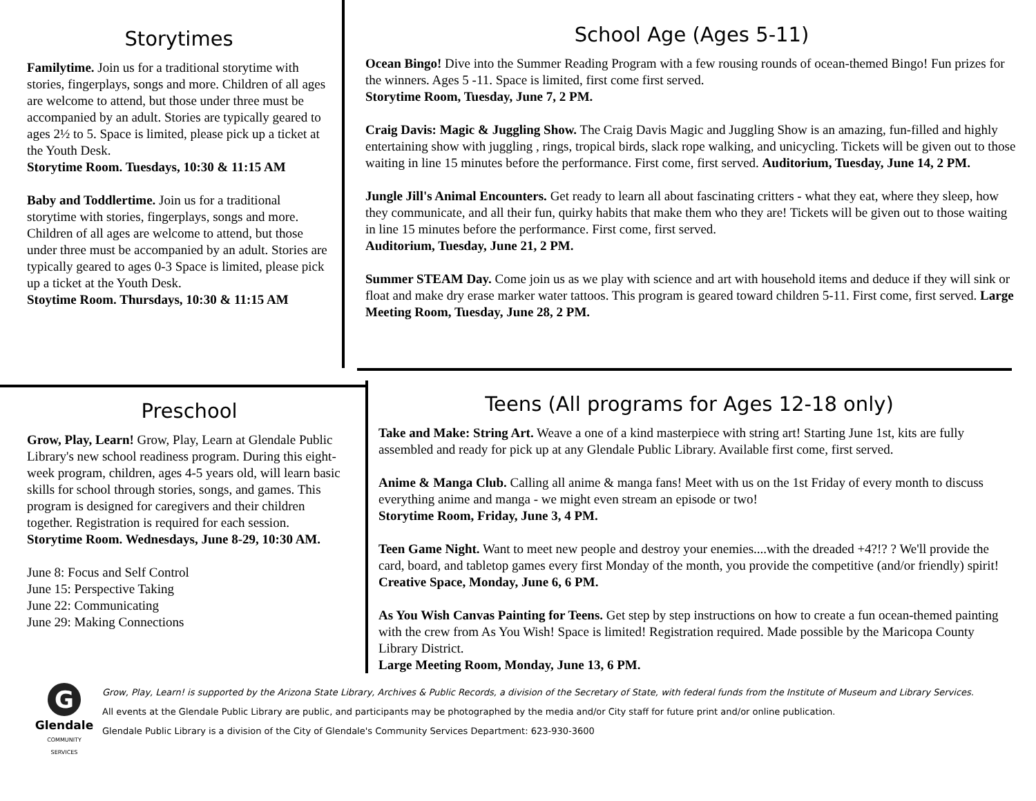Storytimes
Familytime. Join us for a traditional storytime with stories, fingerplays, songs and more. Children of all ages are welcome to attend, but those under three must be accompanied by an adult. Stories are typically geared to ages 2½ to 5. Space is limited, please pick up a ticket at the Youth Desk.
Storytime Room. Tuesdays, 10:30 & 11:15 AM
Baby and Toddlertime. Join us for a traditional storytime with stories, fingerplays, songs and more. Children of all ages are welcome to attend, but those under three must be accompanied by an adult. Stories are typically geared to ages 0-3 Space is limited, please pick up a ticket at the Youth Desk.
Stoytime Room. Thursdays, 10:30 & 11:15 AM
School Age (Ages 5-11)
Ocean Bingo! Dive into the Summer Reading Program with a few rousing rounds of ocean-themed Bingo! Fun prizes for the winners. Ages 5 -11. Space is limited, first come first served.
Storytime Room, Tuesday, June 7, 2 PM.
Craig Davis: Magic & Juggling Show. The Craig Davis Magic and Juggling Show is an amazing, fun-filled and highly entertaining show with juggling , rings, tropical birds, slack rope walking, and unicycling. Tickets will be given out to those waiting in line 15 minutes before the performance. First come, first served. Auditorium, Tuesday, June 14, 2 PM.
Jungle Jill's Animal Encounters. Get ready to learn all about fascinating critters - what they eat, where they sleep, how they communicate, and all their fun, quirky habits that make them who they are! Tickets will be given out to those waiting in line 15 minutes before the performance. First come, first served.
Auditorium, Tuesday, June 21, 2 PM.
Summer STEAM Day. Come join us as we play with science and art with household items and deduce if they will sink or float and make dry erase marker water tattoos. This program is geared toward children 5-11. First come, first served. Large Meeting Room, Tuesday, June 28, 2 PM.
Preschool
Grow, Play, Learn! Grow, Play, Learn at Glendale Public Library's new school readiness program. During this eight-week program, children, ages 4-5 years old, will learn basic skills for school through stories, songs, and games. This program is designed for caregivers and their children together. Registration is required for each session.
Storytime Room. Wednesdays, June 8-29, 10:30 AM.
June 8: Focus and Self Control
June 15: Perspective Taking
June 22: Communicating
June 29: Making Connections
Teens (All programs for Ages 12-18 only)
Take and Make: String Art. Weave a one of a kind masterpiece with string art! Starting June 1st, kits are fully assembled and ready for pick up at any Glendale Public Library. Available first come, first served.
Anime & Manga Club. Calling all anime & manga fans! Meet with us on the 1st Friday of every month to discuss everything anime and manga - we might even stream an episode or two!
Storytime Room, Friday, June 3, 4 PM.
Teen Game Night. Want to meet new people and destroy your enemies....with the dreaded +4?!? ? We'll provide the card, board, and tabletop games every first Monday of the month, you provide the competitive (and/or friendly) spirit! Creative Space, Monday, June 6, 6 PM.
As You Wish Canvas Painting for Teens. Get step by step instructions on how to create a fun ocean-themed painting with the crew from As You Wish! Space is limited! Registration required. Made possible by the Maricopa County Library District.
Large Meeting Room, Monday, June 13, 6 PM.
G
Glendale
COMMUNITY
SERVICES
Grow, Play, Learn! is supported by the Arizona State Library, Archives & Public Records, a division of the Secretary of State, with federal funds from the Institute of Museum and Library Services.
All events at the Glendale Public Library are public, and participants may be photographed by the media and/or City staff for future print and/or online publication.
Glendale Public Library is a division of the City of Glendale's Community Services Department: 623-930-3600